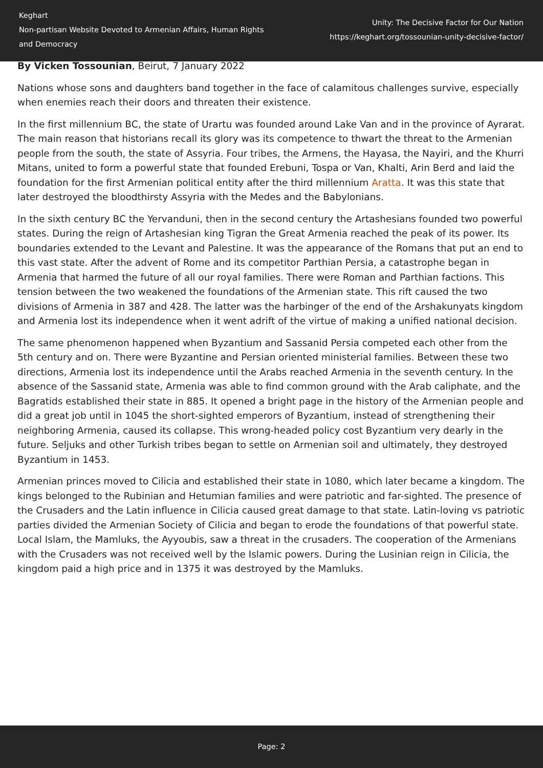Keghart
Non-partisan Website Devoted to Armenian Affairs, Human Rights and Democracy
Unity: The Decisive Factor for Our Nation
https://keghart.org/tossounian-unity-decisive-factor/
By Vicken Tossounian, Beirut, 7 January 2022
Nations whose sons and daughters band together in the face of calamitous challenges survive, especially when enemies reach their doors and threaten their existence.
In the first millennium BC, the state of Urartu was founded around Lake Van and in the province of Ayrarat. The main reason that historians recall its glory was its competence to thwart the threat to the Armenian people from the south, the state of Assyria. Four tribes, the Armens, the Hayasa, the Nayiri, and the Khurri Mitans, united to form a powerful state that founded Erebuni, Tospa or Van, Khalti, Arin Berd and laid the foundation for the first Armenian political entity after the third millennium Aratta. It was this state that later destroyed the bloodthirsty Assyria with the Medes and the Babylonians.
In the sixth century BC the Yervanduni, then in the second century the Artashesians founded two powerful states. During the reign of Artashesian king Tigran the Great Armenia reached the peak of its power. Its boundaries extended to the Levant and Palestine. It was the appearance of the Romans that put an end to this vast state. After the advent of Rome and its competitor Parthian Persia, a catastrophe began in Armenia that harmed the future of all our royal families. There were Roman and Parthian factions. This tension between the two weakened the foundations of the Armenian state. This rift caused the two divisions of Armenia in 387 and 428. The latter was the harbinger of the end of the Arshakunyats kingdom and Armenia lost its independence when it went adrift of the virtue of making a unified national decision.
The same phenomenon happened when Byzantium and Sassanid Persia competed each other from the 5th century and on. There were Byzantine and Persian oriented ministerial families. Between these two directions, Armenia lost its independence until the Arabs reached Armenia in the seventh century. In the absence of the Sassanid state, Armenia was able to find common ground with the Arab caliphate, and the Bagratids established their state in 885. It opened a bright page in the history of the Armenian people and did a great job until in 1045 the short-sighted emperors of Byzantium, instead of strengthening their neighboring Armenia, caused its collapse. This wrong-headed policy cost Byzantium very dearly in the future. Seljuks and other Turkish tribes began to settle on Armenian soil and ultimately, they destroyed Byzantium in 1453.
Armenian princes moved to Cilicia and established their state in 1080, which later became a kingdom. The kings belonged to the Rubinian and Hetumian families and were patriotic and far-sighted. The presence of the Crusaders and the Latin influence in Cilicia caused great damage to that state. Latin-loving vs patriotic parties divided the Armenian Society of Cilicia and began to erode the foundations of that powerful state. Local Islam, the Mamluks, the Ayyoubis, saw a threat in the crusaders. The cooperation of the Armenians with the Crusaders was not received well by the Islamic powers. During the Lusinian reign in Cilicia, the kingdom paid a high price and in 1375 it was destroyed by the Mamluks.
Page: 2